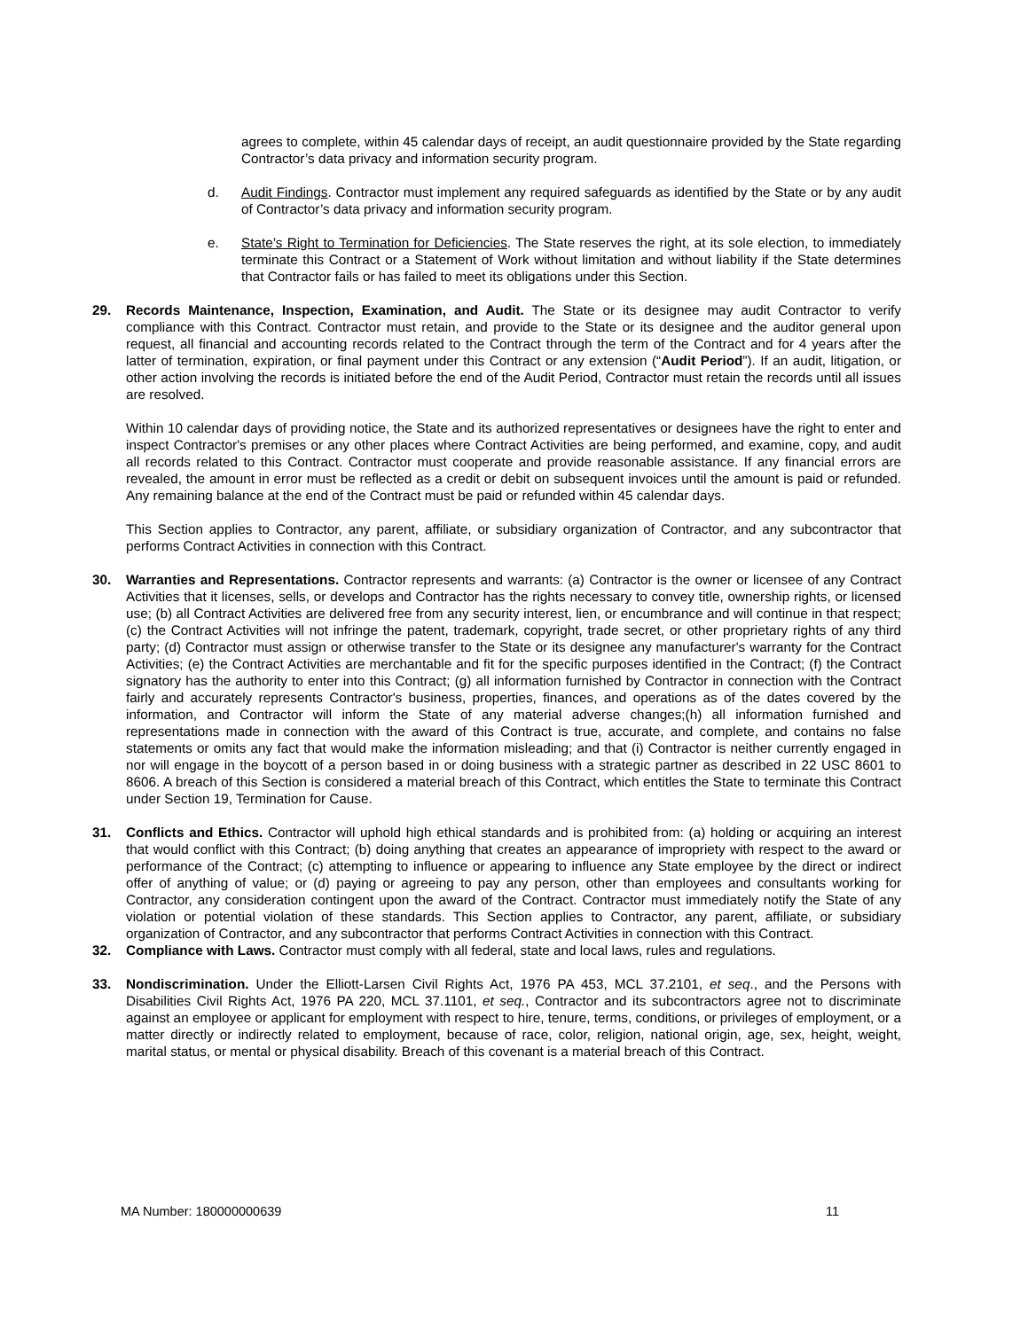agrees to complete, within 45 calendar days of receipt, an audit questionnaire provided by the State regarding Contractor’s data privacy and information security program.
d. Audit Findings. Contractor must implement any required safeguards as identified by the State or by any audit of Contractor’s data privacy and information security program.
e. State’s Right to Termination for Deficiencies. The State reserves the right, at its sole election, to immediately terminate this Contract or a Statement of Work without limitation and without liability if the State determines that Contractor fails or has failed to meet its obligations under this Section.
29. Records Maintenance, Inspection, Examination, and Audit. The State or its designee may audit Contractor to verify compliance with this Contract. Contractor must retain, and provide to the State or its designee and the auditor general upon request, all financial and accounting records related to the Contract through the term of the Contract and for 4 years after the latter of termination, expiration, or final payment under this Contract or any extension (“Audit Period”). If an audit, litigation, or other action involving the records is initiated before the end of the Audit Period, Contractor must retain the records until all issues are resolved.
Within 10 calendar days of providing notice, the State and its authorized representatives or designees have the right to enter and inspect Contractor's premises or any other places where Contract Activities are being performed, and examine, copy, and audit all records related to this Contract. Contractor must cooperate and provide reasonable assistance. If any financial errors are revealed, the amount in error must be reflected as a credit or debit on subsequent invoices until the amount is paid or refunded. Any remaining balance at the end of the Contract must be paid or refunded within 45 calendar days.
This Section applies to Contractor, any parent, affiliate, or subsidiary organization of Contractor, and any subcontractor that performs Contract Activities in connection with this Contract.
30. Warranties and Representations. Contractor represents and warrants: (a) Contractor is the owner or licensee of any Contract Activities that it licenses, sells, or develops and Contractor has the rights necessary to convey title, ownership rights, or licensed use; (b) all Contract Activities are delivered free from any security interest, lien, or encumbrance and will continue in that respect; (c) the Contract Activities will not infringe the patent, trademark, copyright, trade secret, or other proprietary rights of any third party; (d) Contractor must assign or otherwise transfer to the State or its designee any manufacturer's warranty for the Contract Activities; (e) the Contract Activities are merchantable and fit for the specific purposes identified in the Contract; (f) the Contract signatory has the authority to enter into this Contract; (g) all information furnished by Contractor in connection with the Contract fairly and accurately represents Contractor's business, properties, finances, and operations as of the dates covered by the information, and Contractor will inform the State of any material adverse changes;(h) all information furnished and representations made in connection with the award of this Contract is true, accurate, and complete, and contains no false statements or omits any fact that would make the information misleading; and that (i) Contractor is neither currently engaged in nor will engage in the boycott of a person based in or doing business with a strategic partner as described in 22 USC 8601 to 8606. A breach of this Section is considered a material breach of this Contract, which entitles the State to terminate this Contract under Section 19, Termination for Cause.
31. Conflicts and Ethics. Contractor will uphold high ethical standards and is prohibited from: (a) holding or acquiring an interest that would conflict with this Contract; (b) doing anything that creates an appearance of impropriety with respect to the award or performance of the Contract; (c) attempting to influence or appearing to influence any State employee by the direct or indirect offer of anything of value; or (d) paying or agreeing to pay any person, other than employees and consultants working for Contractor, any consideration contingent upon the award of the Contract. Contractor must immediately notify the State of any violation or potential violation of these standards. This Section applies to Contractor, any parent, affiliate, or subsidiary organization of Contractor, and any subcontractor that performs Contract Activities in connection with this Contract.
32. Compliance with Laws. Contractor must comply with all federal, state and local laws, rules and regulations.
33. Nondiscrimination. Under the Elliott-Larsen Civil Rights Act, 1976 PA 453, MCL 37.2101, et seq., and the Persons with Disabilities Civil Rights Act, 1976 PA 220, MCL 37.1101, et seq., Contractor and its subcontractors agree not to discriminate against an employee or applicant for employment with respect to hire, tenure, terms, conditions, or privileges of employment, or a matter directly or indirectly related to employment, because of race, color, religion, national origin, age, sex, height, weight, marital status, or mental or physical disability. Breach of this covenant is a material breach of this Contract.
MA Number: 180000000639 11